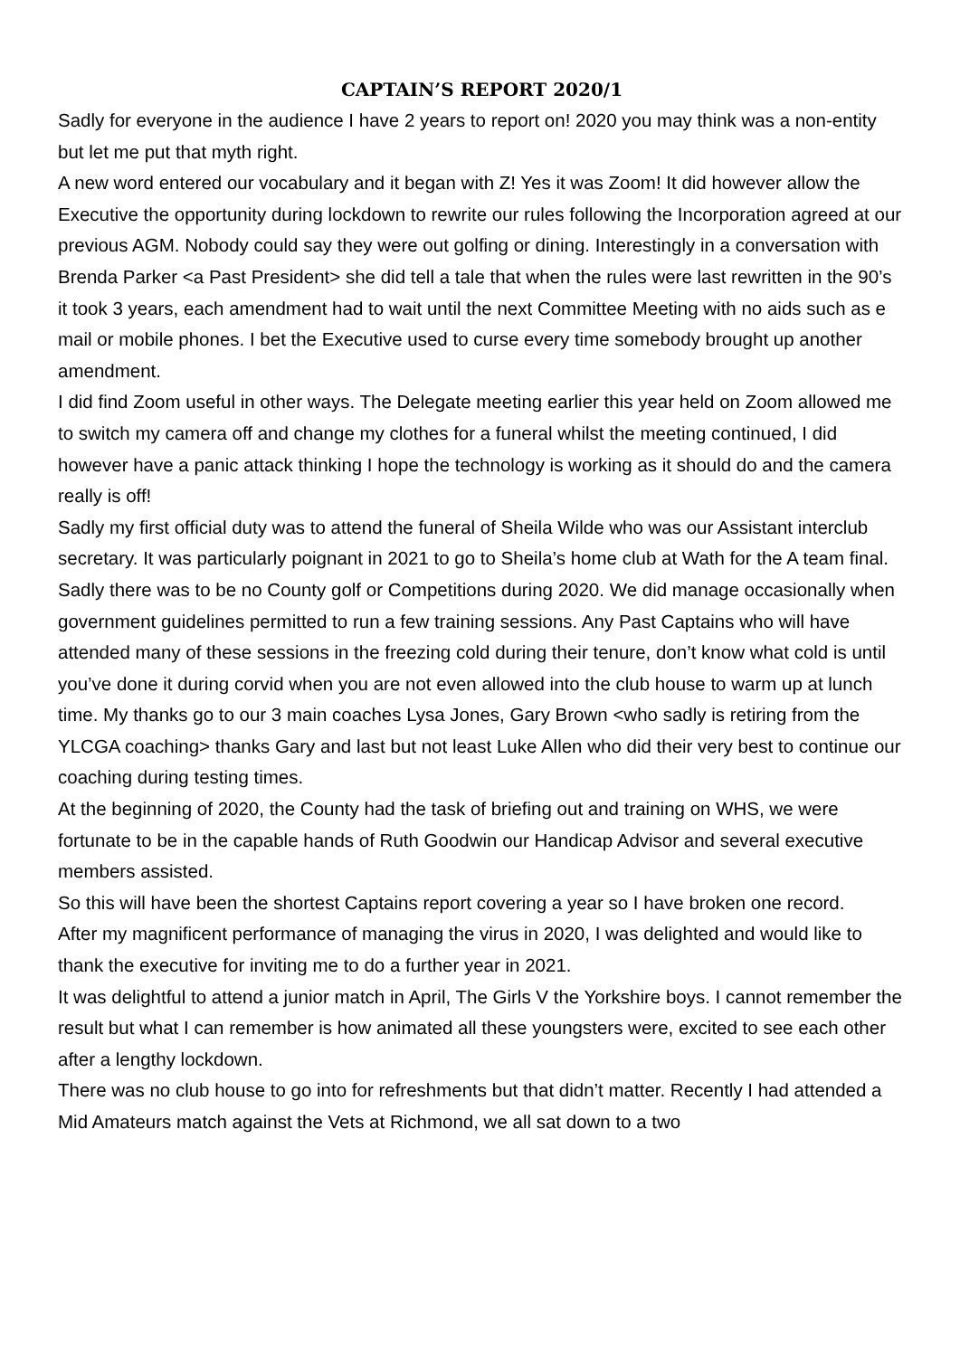CAPTAIN’S REPORT 2020/1
Sadly for everyone in the audience I have 2 years to report on! 2020 you may think was a non-entity but let me put that myth right.
A new word entered our vocabulary and it began with Z! Yes it was Zoom! It did however allow the Executive the opportunity during lockdown to rewrite our rules following the Incorporation agreed at our previous AGM. Nobody could say they were out golfing or dining. Interestingly in a conversation with Brenda Parker <a Past President> she did tell a tale that when the rules were last rewritten in the 90’s it took 3 years, each amendment had to wait until the next Committee Meeting with no aids such as e mail or mobile phones. I bet the Executive used to curse every time somebody brought up another amendment.
I did find Zoom useful in other ways. The Delegate meeting earlier this year held on Zoom allowed me to switch my camera off and change my clothes for a funeral whilst the meeting continued, I did however have a panic attack thinking I hope the technology is working as it should do and the camera really is off!
Sadly my first official duty was to attend the funeral of Sheila Wilde who was our Assistant interclub secretary. It was particularly poignant in 2021 to go to Sheila’s home club at Wath for the A team final.
Sadly there was to be no County golf or Competitions during 2020. We did manage occasionally when government guidelines permitted to run a few training sessions. Any Past Captains who will have attended many of these sessions in the freezing cold during their tenure, don’t know what cold is until you’ve done it during corvid when you are not even allowed into the club house to warm up at lunch time. My thanks go to our 3 main coaches Lysa Jones, Gary Brown <who sadly is retiring from the YLCGA coaching> thanks Gary and last but not least Luke Allen who did their very best to continue our coaching during testing times.
At the beginning of 2020, the County had the task of briefing out and training on WHS, we were fortunate to be in the capable hands of Ruth Goodwin our Handicap Advisor and several executive members assisted.
So this will have been the shortest Captains report covering a year so I have broken one record.
After my magnificent performance of managing the virus in 2020, I was delighted and would like to thank the executive for inviting me to do a further year in 2021.
It was delightful to attend a junior match in April, The Girls V the Yorkshire boys. I cannot remember the result but what I can remember is how animated all these youngsters were, excited to see each other after a lengthy lockdown.
There was no club house to go into for refreshments but that didn’t matter. Recently I had attended a Mid Amateurs match against the Vets at Richmond, we all sat down to a two